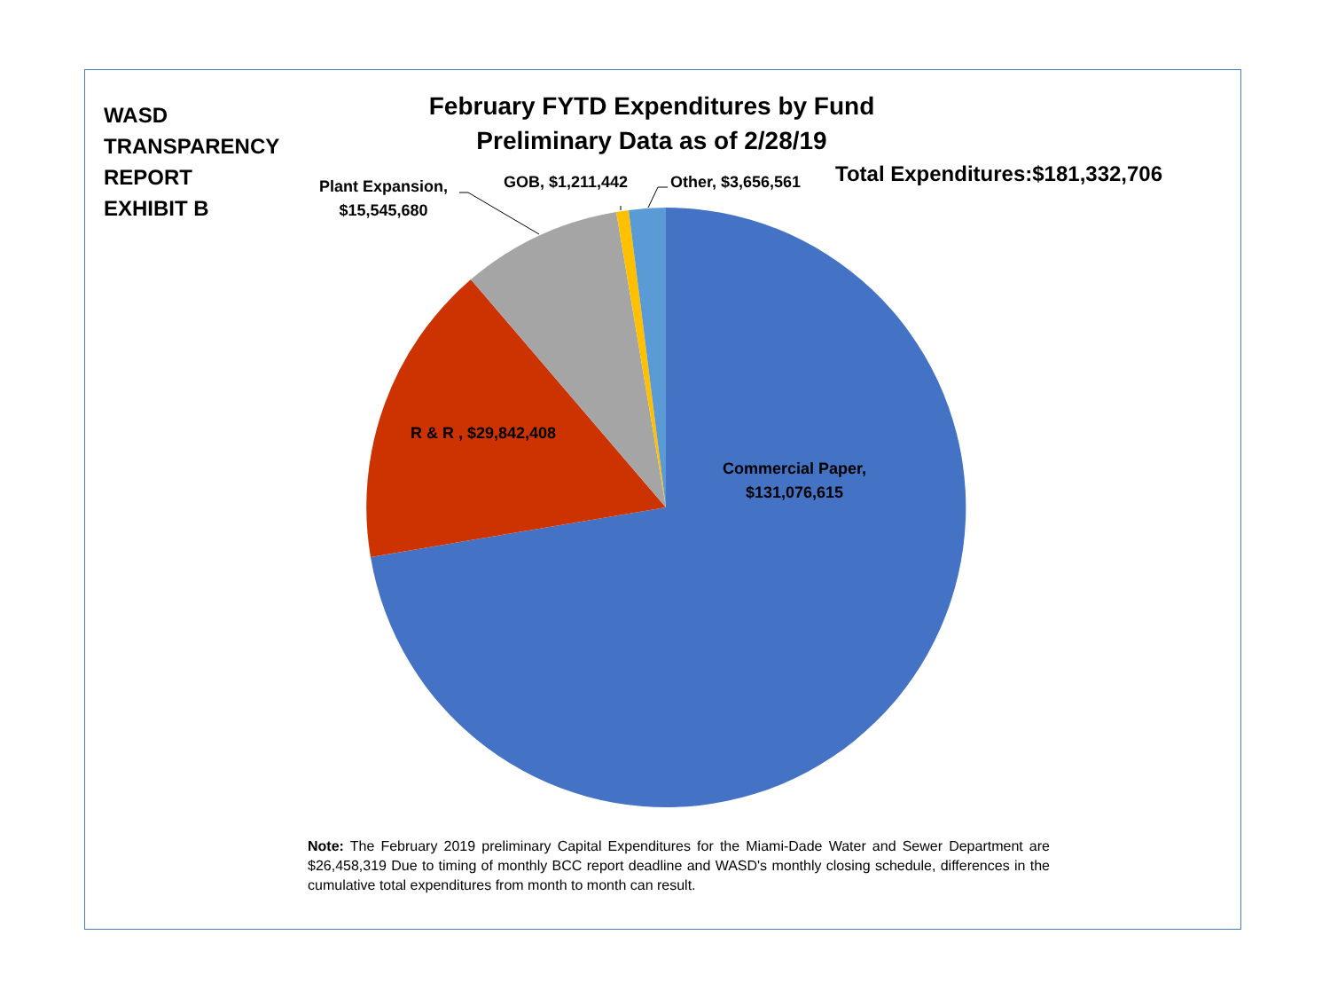WASD
TRANSPARENCY
REPORT
EXHIBIT B
February FYTD Expenditures by Fund
Preliminary Data as of 2/28/19
Total Expenditures:$181,332,706
Plant Expansion,
$15,545,680
GOB, $1,211,442 Other, $3,656,561
R & R , $29,842,408
Commercial Paper,
$131,076,615
Note: The February 2019 preliminary Capital Expenditures for the Miami-Dade Water and Sewer Department are $26,458,319 Due to timing of monthly BCC report deadline and WASD's monthly closing schedule, differences in the cumulative total expenditures from month to month can result.